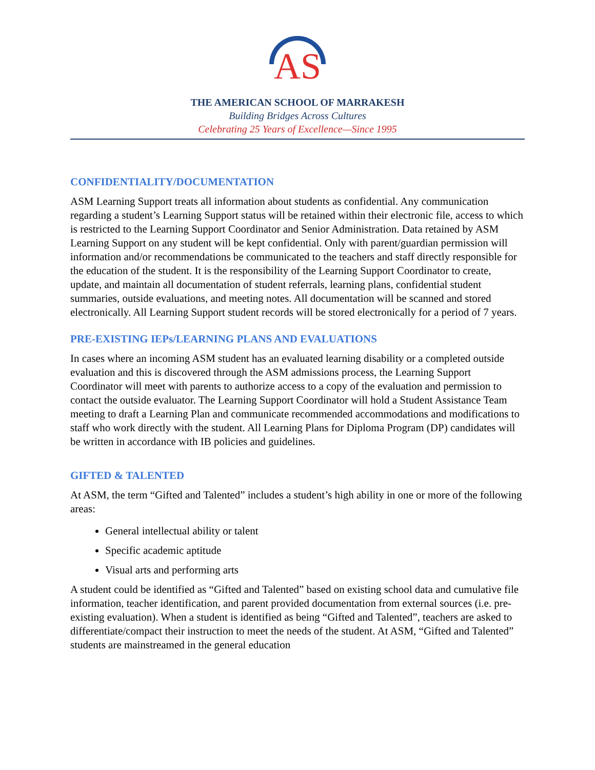AS
THE AMERICAN SCHOOL OF MARRAKESH
Building Bridges Across Cultures
Celebrating 25 Years of Excellence—Since 1995
CONFIDENTIALITY/DOCUMENTATION
ASM Learning Support treats all information about students as confidential. Any communication regarding a student’s Learning Support status will be retained within their electronic file, access to which is restricted to the Learning Support Coordinator and Senior Administration. Data retained by ASM Learning Support on any student will be kept confidential. Only with parent/guardian permission will information and/or recommendations be communicated to the teachers and staff directly responsible for the education of the student. It is the responsibility of the Learning Support Coordinator to create, update, and maintain all documentation of student referrals, learning plans, confidential student summaries, outside evaluations, and meeting notes. All documentation will be scanned and stored electronically. All Learning Support student records will be stored electronically for a period of 7 years.
PRE-EXISTING IEPs/LEARNING PLANS AND EVALUATIONS
In cases where an incoming ASM student has an evaluated learning disability or a completed outside evaluation and this is discovered through the ASM admissions process, the Learning Support Coordinator will meet with parents to authorize access to a copy of the evaluation and permission to contact the outside evaluator. The Learning Support Coordinator will hold a Student Assistance Team meeting to draft a Learning Plan and communicate recommended accommodations and modifications to staff who work directly with the student. All Learning Plans for Diploma Program (DP) candidates will be written in accordance with IB policies and guidelines.
GIFTED & TALENTED
At ASM, the term “Gifted and Talented” includes a student’s high ability in one or more of the following areas:
General intellectual ability or talent
Specific academic aptitude
Visual arts and performing arts
A student could be identified as “Gifted and Talented” based on existing school data and cumulative file information, teacher identification, and parent provided documentation from external sources (i.e. pre-existing evaluation). When a student is identified as being “Gifted and Talented”, teachers are asked to differentiate/compact their instruction to meet the needs of the student. At ASM, “Gifted and Talented” students are mainstreamed in the general education